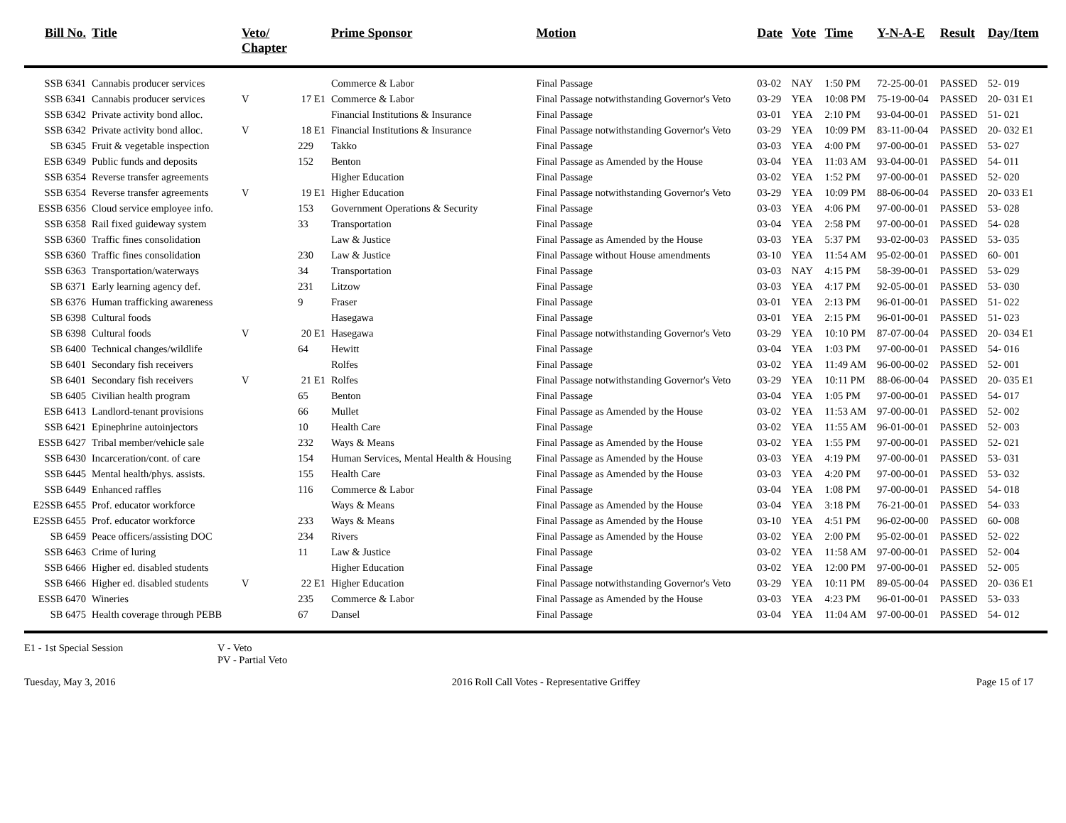| Bill No. | Title | Veto/ Chapter | | Prime Sponsor | Motion | Date | Vote | Time | Y-N-A-E | Result | Day/Item |
| --- | --- | --- | --- | --- | --- | --- | --- | --- | --- | --- | --- |
| SSB 6341 | Cannabis producer services | | | Commerce & Labor | Final Passage | 03-02 | NAY | 1:50 PM | 72-25-00-01 | PASSED | 52- 019 |
| SSB 6341 | Cannabis producer services | V | 17 E1 | Commerce & Labor | Final Passage notwithstanding Governor's Veto | 03-29 | YEA | 10:08 PM | 75-19-00-04 | PASSED | 20- 031 E1 |
| SSB 6342 | Private activity bond alloc. | | | Financial Institutions & Insurance | Final Passage | 03-01 | YEA | 2:10 PM | 93-04-00-01 | PASSED | 51- 021 |
| SSB 6342 | Private activity bond alloc. | V | 18 E1 | Financial Institutions & Insurance | Final Passage notwithstanding Governor's Veto | 03-29 | YEA | 10:09 PM | 83-11-00-04 | PASSED | 20- 032 E1 |
| SB 6345 | Fruit & vegetable inspection | | 229 | Takko | Final Passage | 03-03 | YEA | 4:00 PM | 97-00-00-01 | PASSED | 53- 027 |
| ESB 6349 | Public funds and deposits | | 152 | Benton | Final Passage as Amended by the House | 03-04 | YEA | 11:03 AM | 93-04-00-01 | PASSED | 54- 011 |
| SSB 6354 | Reverse transfer agreements | | | Higher Education | Final Passage | 03-02 | YEA | 1:52 PM | 97-00-00-01 | PASSED | 52- 020 |
| SSB 6354 | Reverse transfer agreements | V | 19 E1 | Higher Education | Final Passage notwithstanding Governor's Veto | 03-29 | YEA | 10:09 PM | 88-06-00-04 | PASSED | 20- 033 E1 |
| ESSB 6356 | Cloud service employee info. | | 153 | Government Operations & Security | Final Passage | 03-03 | YEA | 4:06 PM | 97-00-00-01 | PASSED | 53- 028 |
| SSB 6358 | Rail fixed guideway system | | 33 | Transportation | Final Passage | 03-04 | YEA | 2:58 PM | 97-00-00-01 | PASSED | 54- 028 |
| SSB 6360 | Traffic fines consolidation | | | Law & Justice | Final Passage as Amended by the House | 03-03 | YEA | 5:37 PM | 93-02-00-03 | PASSED | 53- 035 |
| SSB 6360 | Traffic fines consolidation | | 230 | Law & Justice | Final Passage without House amendments | 03-10 | YEA | 11:54 AM | 95-02-00-01 | PASSED | 60- 001 |
| SSB 6363 | Transportation/waterways | | 34 | Transportation | Final Passage | 03-03 | NAY | 4:15 PM | 58-39-00-01 | PASSED | 53- 029 |
| SB 6371 | Early learning agency def. | | 231 | Litzow | Final Passage | 03-03 | YEA | 4:17 PM | 92-05-00-01 | PASSED | 53- 030 |
| SB 6376 | Human trafficking awareness | | 9 | Fraser | Final Passage | 03-01 | YEA | 2:13 PM | 96-01-00-01 | PASSED | 51- 022 |
| SB 6398 | Cultural foods | | | Hasegawa | Final Passage | 03-01 | YEA | 2:15 PM | 96-01-00-01 | PASSED | 51- 023 |
| SB 6398 | Cultural foods | V | 20 E1 | Hasegawa | Final Passage notwithstanding Governor's Veto | 03-29 | YEA | 10:10 PM | 87-07-00-04 | PASSED | 20- 034 E1 |
| SB 6400 | Technical changes/wildlife | | 64 | Hewitt | Final Passage | 03-04 | YEA | 1:03 PM | 97-00-00-01 | PASSED | 54- 016 |
| SB 6401 | Secondary fish receivers | | | Rolfes | Final Passage | 03-02 | YEA | 11:49 AM | 96-00-00-02 | PASSED | 52- 001 |
| SB 6401 | Secondary fish receivers | V | 21 E1 | Rolfes | Final Passage notwithstanding Governor's Veto | 03-29 | YEA | 10:11 PM | 88-06-00-04 | PASSED | 20- 035 E1 |
| SB 6405 | Civilian health program | | 65 | Benton | Final Passage | 03-04 | YEA | 1:05 PM | 97-00-00-01 | PASSED | 54- 017 |
| ESB 6413 | Landlord-tenant provisions | | 66 | Mullet | Final Passage as Amended by the House | 03-02 | YEA | 11:53 AM | 97-00-00-01 | PASSED | 52- 002 |
| SSB 6421 | Epinephrine autoinjectors | | 10 | Health Care | Final Passage | 03-02 | YEA | 11:55 AM | 96-01-00-01 | PASSED | 52- 003 |
| ESSB 6427 | Tribal member/vehicle sale | | 232 | Ways & Means | Final Passage as Amended by the House | 03-02 | YEA | 1:55 PM | 97-00-00-01 | PASSED | 52- 021 |
| SSB 6430 | Incarceration/cont. of care | | 154 | Human Services, Mental Health & Housing | Final Passage as Amended by the House | 03-03 | YEA | 4:19 PM | 97-00-00-01 | PASSED | 53- 031 |
| SSB 6445 | Mental health/phys. assists. | | 155 | Health Care | Final Passage as Amended by the House | 03-03 | YEA | 4:20 PM | 97-00-00-01 | PASSED | 53- 032 |
| SSB 6449 | Enhanced raffles | | 116 | Commerce & Labor | Final Passage | 03-04 | YEA | 1:08 PM | 97-00-00-01 | PASSED | 54- 018 |
| E2SSB 6455 | Prof. educator workforce | | | Ways & Means | Final Passage as Amended by the House | 03-04 | YEA | 3:18 PM | 76-21-00-01 | PASSED | 54- 033 |
| E2SSB 6455 | Prof. educator workforce | | 233 | Ways & Means | Final Passage as Amended by the House | 03-10 | YEA | 4:51 PM | 96-02-00-00 | PASSED | 60- 008 |
| SB 6459 | Peace officers/assisting DOC | | 234 | Rivers | Final Passage as Amended by the House | 03-02 | YEA | 2:00 PM | 95-02-00-01 | PASSED | 52- 022 |
| SSB 6463 | Crime of luring | | 11 | Law & Justice | Final Passage | 03-02 | YEA | 11:58 AM | 97-00-00-01 | PASSED | 52- 004 |
| SSB 6466 | Higher ed. disabled students | | | Higher Education | Final Passage | 03-02 | YEA | 12:00 PM | 97-00-00-01 | PASSED | 52- 005 |
| SSB 6466 | Higher ed. disabled students | V | 22 E1 | Higher Education | Final Passage notwithstanding Governor's Veto | 03-29 | YEA | 10:11 PM | 89-05-00-04 | PASSED | 20- 036 E1 |
| ESSB 6470 | Wineries | | 235 | Commerce & Labor | Final Passage as Amended by the House | 03-03 | YEA | 4:23 PM | 96-01-00-01 | PASSED | 53- 033 |
| SB 6475 | Health coverage through PEBB | | 67 | Dansel | Final Passage | 03-04 | YEA | 11:04 AM | 97-00-00-01 | PASSED | 54- 012 |
E1 - 1st Special Session V - Veto
PV - Partial Veto
Tuesday, May 3, 2016 2016 Roll Call Votes - Representative Griffey Page 15 of 17